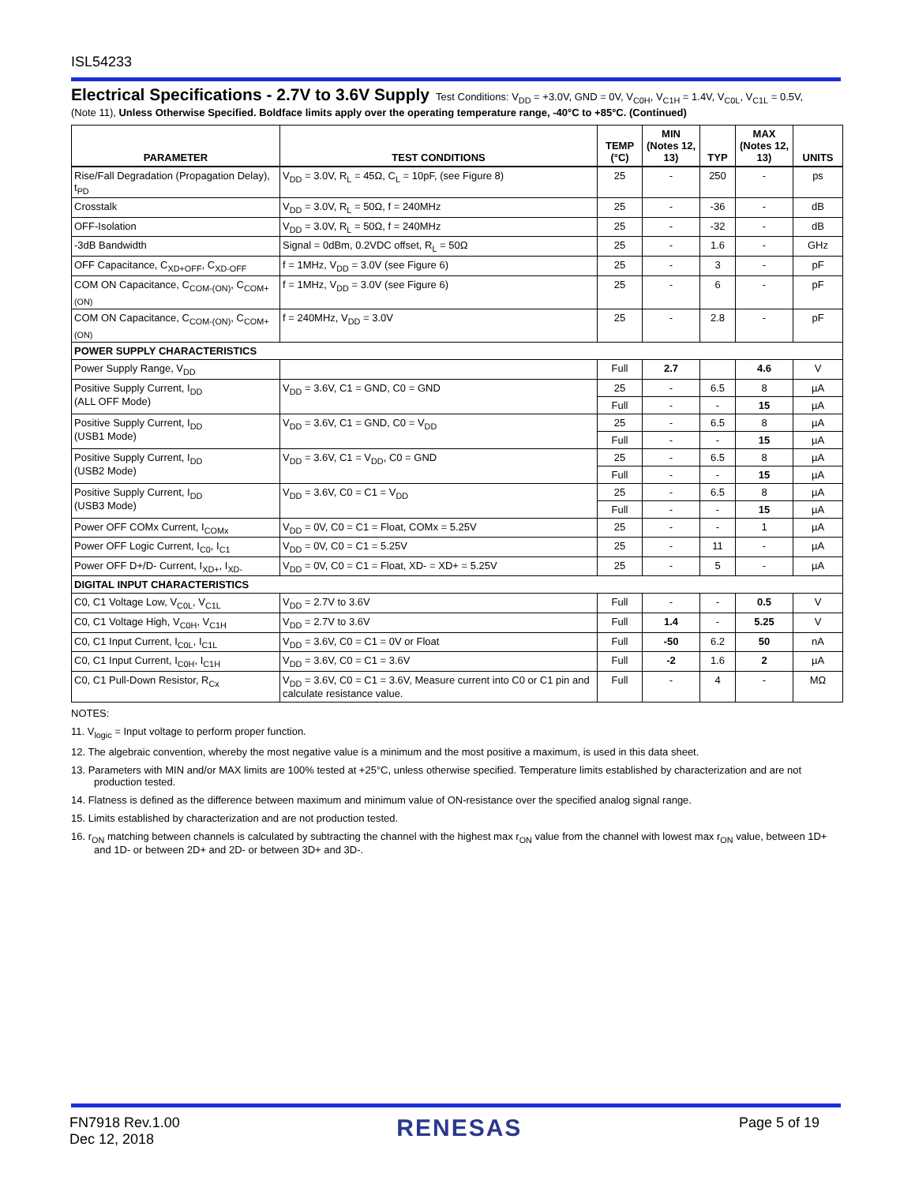ISL54233
Electrical Specifications - 2.7V to 3.6V Supply
Test Conditions: V<sub>DD</sub> = +3.0V, GND = 0V, V<sub>C0H</sub>, V<sub>C1H</sub> = 1.4V, V<sub>C0L</sub>, V<sub>C1L</sub> = 0.5V,
(Note 11), Unless Otherwise Specified. Boldface limits apply over the operating temperature range, -40°C to +85°C. (Continued)
| PARAMETER | TEST CONDITIONS | TEMP (°C) | MIN (Notes 12, 13) | TYP | MAX (Notes 12, 13) | UNITS |
| --- | --- | --- | --- | --- | --- | --- |
| Rise/Fall Degradation (Propagation Delay), t<sub>PD</sub> | V<sub>DD</sub> = 3.0V, R<sub>L</sub> = 45Ω, C<sub>L</sub> = 10pF, (see Figure 8) | 25 | - | 250 | - | ps |
| Crosstalk | V<sub>DD</sub> = 3.0V, R<sub>L</sub> = 50Ω, f = 240MHz | 25 | - | -36 | - | dB |
| OFF-Isolation | V<sub>DD</sub> = 3.0V, R<sub>L</sub> = 50Ω, f = 240MHz | 25 | - | -32 | - | dB |
| -3dB Bandwidth | Signal = 0dBm, 0.2VDC offset, R<sub>L</sub> = 50Ω | 25 | - | 1.6 | - | GHz |
| OFF Capacitance, C<sub>XD+OFF</sub>, C<sub>XD-OFF</sub> | f = 1MHz, V<sub>DD</sub> = 3.0V (see Figure 6) | 25 | - | 3 | - | pF |
| COM ON Capacitance, C<sub>COM-(ON)</sub>, C<sub>COM+(ON)</sub> | f = 1MHz, V<sub>DD</sub> = 3.0V (see Figure 6) | 25 | - | 6 | - | pF |
| COM ON Capacitance, C<sub>COM-(ON)</sub>, C<sub>COM+(ON)</sub> | f = 240MHz, V<sub>DD</sub> = 3.0V | 25 | - | 2.8 | - | pF |
| POWER SUPPLY CHARACTERISTICS | | | | | | |
| Power Supply Range, V<sub>DD</sub> | | Full | 2.7 | | 4.6 | V |
| Positive Supply Current, I<sub>DD</sub> (ALL OFF Mode) | V<sub>DD</sub> = 3.6V, C1 = GND, C0 = GND | 25 | - | 6.5 | 8 | µA |
| | | Full | - | - | 15 | µA |
| Positive Supply Current, I<sub>DD</sub> (USB1 Mode) | V<sub>DD</sub> = 3.6V, C1 = GND, C0 = V<sub>DD</sub> | 25 | - | 6.5 | 8 | µA |
| | | Full | - | - | 15 | µA |
| Positive Supply Current, I<sub>DD</sub> (USB2 Mode) | V<sub>DD</sub> = 3.6V, C1 = V<sub>DD</sub>, C0 = GND | 25 | - | 6.5 | 8 | µA |
| | | Full | - | - | 15 | µA |
| Positive Supply Current, I<sub>DD</sub> (USB3 Mode) | V<sub>DD</sub> = 3.6V, C0 = C1 = V<sub>DD</sub> | 25 | - | 6.5 | 8 | µA |
| | | Full | - | - | 15 | µA |
| Power OFF COMx Current, I<sub>COMx</sub> | V<sub>DD</sub> = 0V, C0 = C1 = Float, COMx = 5.25V | 25 | - | - | 1 | µA |
| Power OFF Logic Current, I<sub>C0</sub>, I<sub>C1</sub> | V<sub>DD</sub> = 0V, C0 = C1 = 5.25V | 25 | - | 11 | - | µA |
| Power OFF D+/D- Current, I<sub>XD+</sub>, I<sub>XD-</sub> | V<sub>DD</sub> = 0V, C0 = C1 = Float, XD- = XD+ = 5.25V | 25 | - | 5 | - | µA |
| DIGITAL INPUT CHARACTERISTICS | | | | | | |
| C0, C1 Voltage Low, V<sub>C0L</sub>, V<sub>C1L</sub> | V<sub>DD</sub> = 2.7V to 3.6V | Full | - | - | 0.5 | V |
| C0, C1 Voltage High, V<sub>C0H</sub>, V<sub>C1H</sub> | V<sub>DD</sub> = 2.7V to 3.6V | Full | 1.4 | - | 5.25 | V |
| C0, C1 Input Current, I<sub>C0L</sub>, I<sub>C1L</sub> | V<sub>DD</sub> = 3.6V, C0 = C1 = 0V or Float | Full | -50 | 6.2 | 50 | nA |
| C0, C1 Input Current, I<sub>C0H</sub>, I<sub>C1H</sub> | V<sub>DD</sub> = 3.6V, C0 = C1 = 3.6V | Full | -2 | 1.6 | 2 | µA |
| C0, C1 Pull-Down Resistor, R<sub>Cx</sub> | V<sub>DD</sub> = 3.6V, C0 = C1 = 3.6V, Measure current into C0 or C1 pin and calculate resistance value. | Full | - | 4 | - | MΩ |
NOTES:
11. V<sub>logic</sub> = Input voltage to perform proper function.
12. The algebraic convention, whereby the most negative value is a minimum and the most positive a maximum, is used in this data sheet.
13. Parameters with MIN and/or MAX limits are 100% tested at +25°C, unless otherwise specified. Temperature limits established by characterization and are not production tested.
14. Flatness is defined as the difference between maximum and minimum value of ON-resistance over the specified analog signal range.
15. Limits established by characterization and are not production tested.
16. r<sub>ON</sub> matching between channels is calculated by subtracting the channel with the highest max r<sub>ON</sub> value from the channel with lowest max r<sub>ON</sub> value, between 1D+ and 1D- or between 2D+ and 2D- or between 3D+ and 3D-.
FN7918 Rev.1.00
Dec 12, 2018
RENESAS
Page 5 of 19